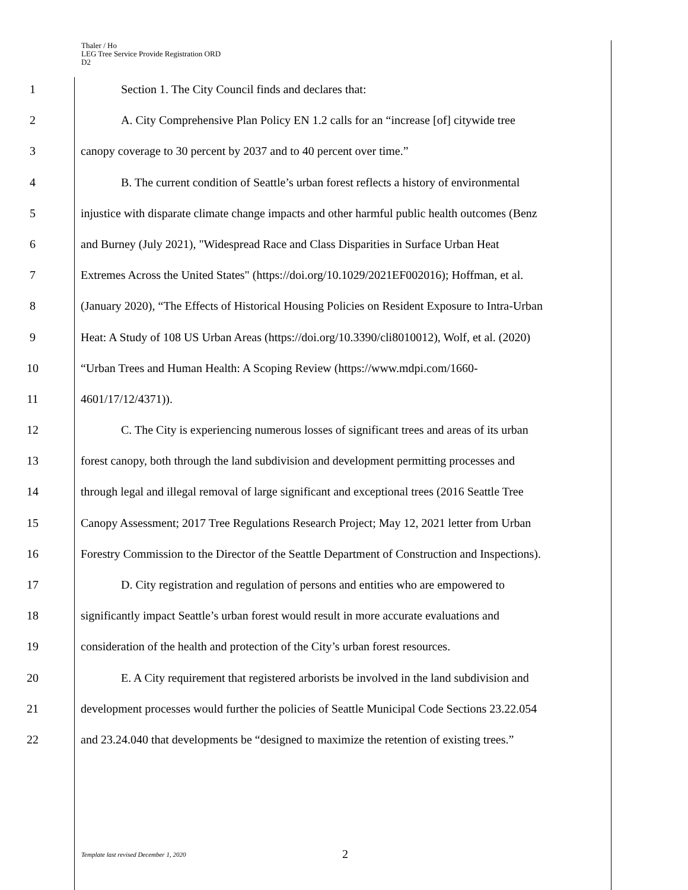Thaler / Ho
LEG Tree Service Provide Registration ORD
D2
1 Section 1. The City Council finds and declares that:
2 A. City Comprehensive Plan Policy EN 1.2 calls for an “increase [of] citywide tree
3 canopy coverage to 30 percent by 2037 and to 40 percent over time.”
4 B. The current condition of Seattle’s urban forest reflects a history of environmental
5 injustice with disparate climate change impacts and other harmful public health outcomes (Benz
6 and Burney (July 2021), "Widespread Race and Class Disparities in Surface Urban Heat
7 Extremes Across the United States" (https://doi.org/10.1029/2021EF002016); Hoffman, et al.
8 (January 2020), “The Effects of Historical Housing Policies on Resident Exposure to Intra-Urban
9 Heat: A Study of 108 US Urban Areas (https://doi.org/10.3390/cli8010012), Wolf, et al. (2020)
10 “Urban Trees and Human Health: A Scoping Review (https://www.mdpi.com/1660-
11 4601/17/12/4371)).
12 C. The City is experiencing numerous losses of significant trees and areas of its urban
13 forest canopy, both through the land subdivision and development permitting processes and
14 through legal and illegal removal of large significant and exceptional trees (2016 Seattle Tree
15 Canopy Assessment; 2017 Tree Regulations Research Project; May 12, 2021 letter from Urban
16 Forestry Commission to the Director of the Seattle Department of Construction and Inspections).
17 D. City registration and regulation of persons and entities who are empowered to
18 significantly impact Seattle’s urban forest would result in more accurate evaluations and
19 consideration of the health and protection of the City’s urban forest resources.
20 E. A City requirement that registered arborists be involved in the land subdivision and
21 development processes would further the policies of Seattle Municipal Code Sections 23.22.054
22 and 23.24.040 that developments be “designed to maximize the retention of existing trees.”
Template last revised December 1, 2020 2